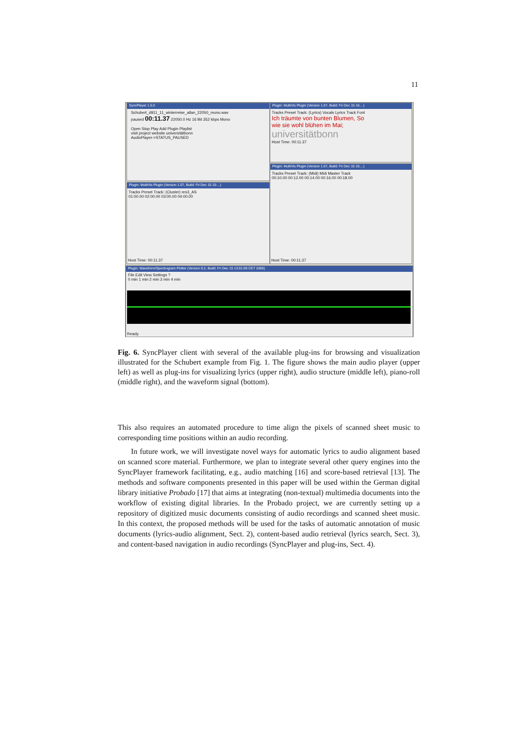11
SyncPlayer 1.5.0
Schubert_d911_11_winterreise_allan_22050_mono.wav
paused 00:11.37 22050.0 Hz 16 Bit 352 kbps Mono
Open Stop Play Add Plugin Playlist
visit project website universitätbonn
AudioPlayer->STATUS_PAUSED
Plugin: MultiVis Plugin (Version 1.07, Build: Fri Dec 15 15:...)
Tracks Preset Track: (Lyrics) Vocals Lyrics Track Font
Ich träumte von bunten Blumen, So
wie sie wohl blühen im Mai;
universitätbonn
Host Time: 00:11.37
Plugin: MultiVis Plugin (Version 1.07, Build: Fri Dec 15 15:...)
Tracks Preset Track: (Cluster) res3_AS
01:00.00 02:00.00 03:00.00 04:00.00
Host Time: 00:11.37
Plugin: MultiVis Plugin (Version 1.07, Build: Fri Dec 15 15:...)
Tracks Preset Track: (Midi) Midi Master Track
00:10.00 00:12.00 00:14.00 00:16.00 00:18.00
Host Time: 00:11.37
Plugin: Waveform/Spectrogram Plotter (Version 0.2, Build: Fri Dec 15 13:01:09 CET 2006)
File Edit View Settings ?
0 min 1 min 2 min 3 min 4 min
Ready.
Fig. 6. SyncPlayer client with several of the available plug-ins for browsing and visualization illustrated for the Schubert example from Fig. 1. The figure shows the main audio player (upper left) as well as plug-ins for visualizing lyrics (upper right), audio structure (middle left), piano-roll (middle right), and the waveform signal (bottom).
This also requires an automated procedure to time align the pixels of scanned sheet music to corresponding time positions within an audio recording.
In future work, we will investigate novel ways for automatic lyrics to audio alignment based on scanned score material. Furthermore, we plan to integrate several other query engines into the SyncPlayer framework facilitating, e.g., audio matching [16] and score-based retrieval [13]. The methods and software components presented in this paper will be used within the German digital library initiative Probado [17] that aims at integrating (non-textual) multimedia documents into the workflow of existing digital libraries. In the Probado project, we are currently setting up a repository of digitized music documents consisting of audio recordings and scanned sheet music. In this context, the proposed methods will be used for the tasks of automatic annotation of music documents (lyrics-audio alignment, Sect. 2), content-based audio retrieval (lyrics search, Sect. 3), and content-based navigation in audio recordings (SyncPlayer and plug-ins, Sect. 4).